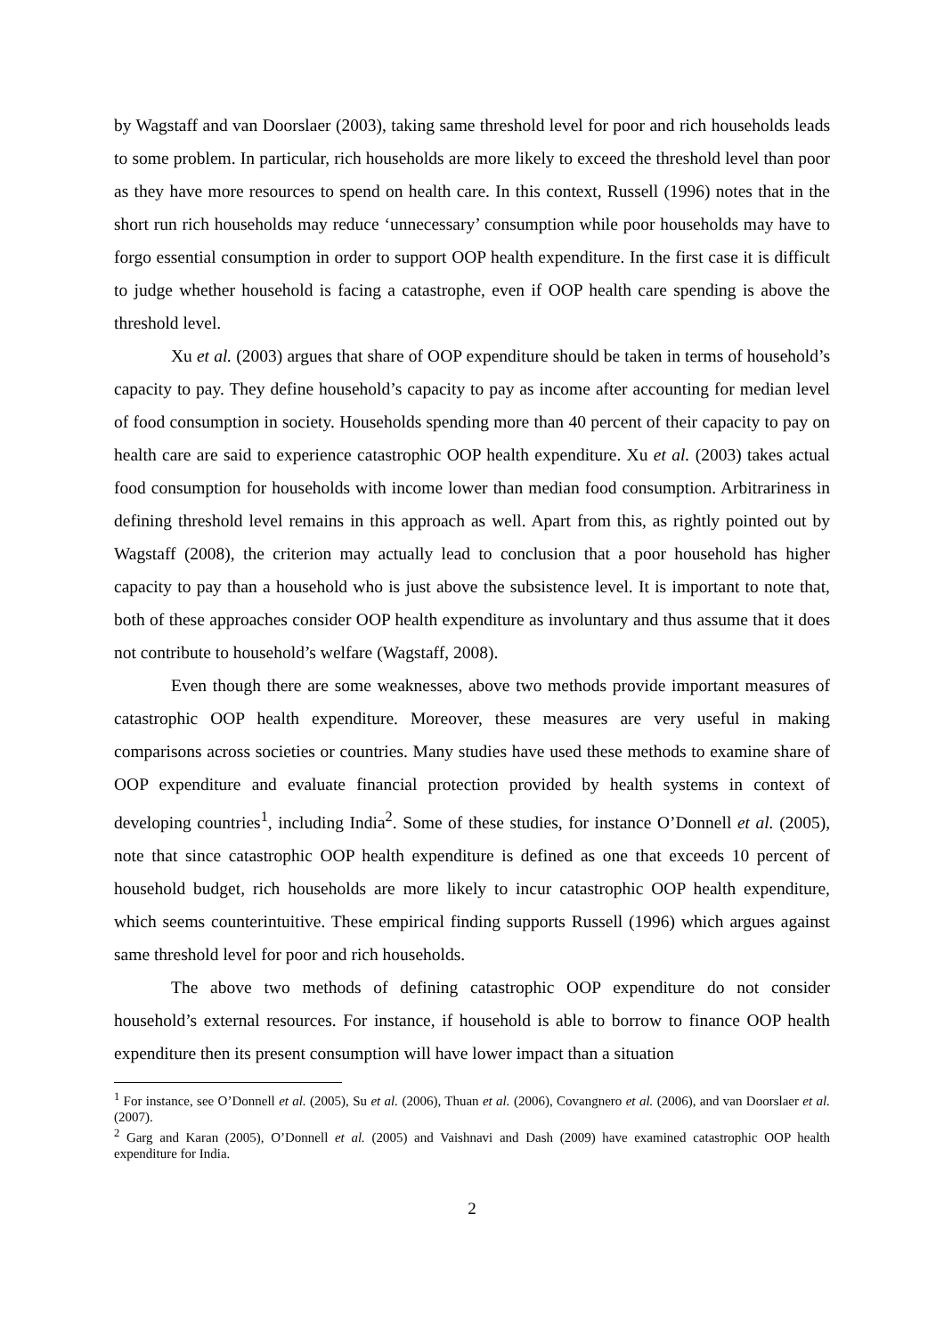by Wagstaff and van Doorslaer (2003), taking same threshold level for poor and rich households leads to some problem. In particular, rich households are more likely to exceed the threshold level than poor as they have more resources to spend on health care. In this context, Russell (1996) notes that in the short run rich households may reduce ‘unnecessary’ consumption while poor households may have to forgo essential consumption in order to support OOP health expenditure. In the first case it is difficult to judge whether household is facing a catastrophe, even if OOP health care spending is above the threshold level.
Xu et al. (2003) argues that share of OOP expenditure should be taken in terms of household’s capacity to pay. They define household’s capacity to pay as income after accounting for median level of food consumption in society. Households spending more than 40 percent of their capacity to pay on health care are said to experience catastrophic OOP health expenditure. Xu et al. (2003) takes actual food consumption for households with income lower than median food consumption. Arbitrariness in defining threshold level remains in this approach as well. Apart from this, as rightly pointed out by Wagstaff (2008), the criterion may actually lead to conclusion that a poor household has higher capacity to pay than a household who is just above the subsistence level. It is important to note that, both of these approaches consider OOP health expenditure as involuntary and thus assume that it does not contribute to household’s welfare (Wagstaff, 2008).
Even though there are some weaknesses, above two methods provide important measures of catastrophic OOP health expenditure. Moreover, these measures are very useful in making comparisons across societies or countries. Many studies have used these methods to examine share of OOP expenditure and evaluate financial protection provided by health systems in context of developing countries<sup>1</sup>, including India<sup>2</sup>. Some of these studies, for instance O’Donnell et al. (2005), note that since catastrophic OOP health expenditure is defined as one that exceeds 10 percent of household budget, rich households are more likely to incur catastrophic OOP health expenditure, which seems counterintuitive. These empirical finding supports Russell (1996) which argues against same threshold level for poor and rich households.
The above two methods of defining catastrophic OOP expenditure do not consider household’s external resources. For instance, if household is able to borrow to finance OOP health expenditure then its present consumption will have lower impact than a situation
<sup>1</sup> For instance, see O’Donnell et al. (2005), Su et al. (2006), Thuan et al. (2006), Covangnero et al. (2006), and van Doorslaer et al. (2007).
<sup>2</sup> Garg and Karan (2005), O’Donnell et al. (2005) and Vaishnavi and Dash (2009) have examined catastrophic OOP health expenditure for India.
2